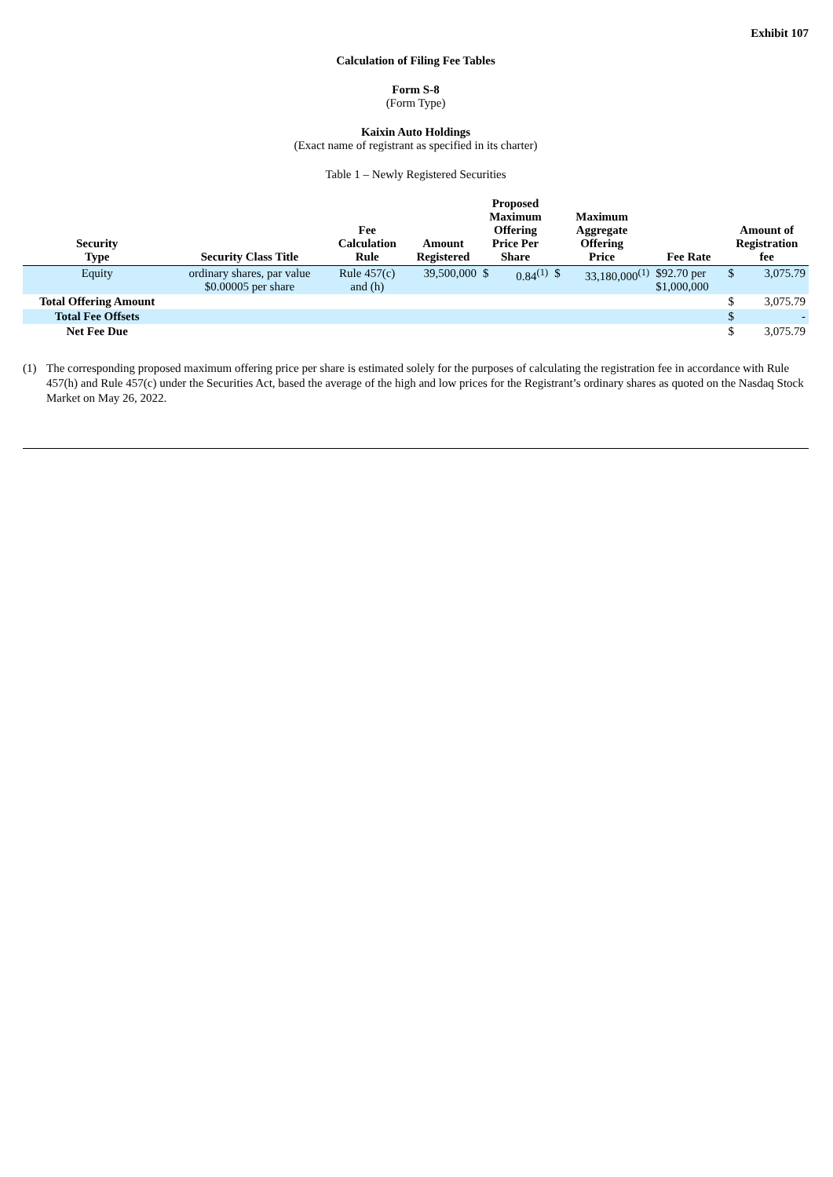Exhibit 107
Calculation of Filing Fee Tables
Form S-8
(Form Type)
Kaixin Auto Holdings
(Exact name of registrant as specified in its charter)
Table 1 – Newly Registered Securities
| Security Type | Security Class Title | Fee Calculation Rule | Amount Registered | Proposed Maximum Offering Price Per Share | | Maximum Aggregate Offering Price | | Fee Rate | Amount of Registration fee | |
| --- | --- | --- | --- | --- | --- | --- | --- | --- | --- | --- |
| Equity | ordinary shares, par value $0.00005 per share | Rule 457(c) and (h) | 39,500,000 | $ | 0.84<sup>(1)</sup> | $ | 33,180,000<sup>(1)</sup> | $92.70 per $1,000,000 | $ | 3,075.79 |
| Total Offering Amount | | | | | | | | | $ | 3,075.79 |
| Total Fee Offsets | | | | | | | | | $ | - |
| Net Fee Due | | | | | | | | | $ | 3,075.79 |
(1) The corresponding proposed maximum offering price per share is estimated solely for the purposes of calculating the registration fee in accordance with Rule 457(h) and Rule 457(c) under the Securities Act, based the average of the high and low prices for the Registrant’s ordinary shares as quoted on the Nasdaq Stock Market on May 26, 2022.